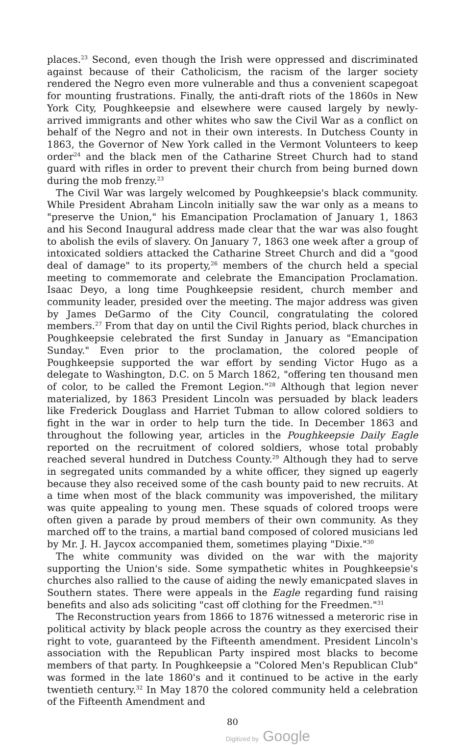places.<sup>23</sup> Second, even though the Irish were oppressed and discriminated against because of their Catholicism, the racism of the larger society rendered the Negro even more vulnerable and thus a convenient scapegoat for mounting frustrations. Finally, the anti-draft riots of the 1860s in New York City, Poughkeepsie and elsewhere were caused largely by newly-arrived immigrants and other whites who saw the Civil War as a conflict on behalf of the Negro and not in their own interests. In Dutchess County in 1863, the Governor of New York called in the Vermont Volunteers to keep order<sup>24</sup> and the black men of the Catharine Street Church had to stand guard with rifles in order to prevent their church from being burned down during the mob frenzy.<sup>23</sup>
The Civil War was largely welcomed by Poughkeepsie's black community. While President Abraham Lincoln initially saw the war only as a means to "preserve the Union," his Emancipation Proclamation of January 1, 1863 and his Second Inaugural address made clear that the war was also fought to abolish the evils of slavery. On January 7, 1863 one week after a group of intoxicated soldiers attacked the Catharine Street Church and did a "good deal of damage" to its property,<sup>26</sup> members of the church held a special meeting to commemorate and celebrate the Emancipation Proclamation. Isaac Deyo, a long time Poughkeepsie resident, church member and community leader, presided over the meeting. The major address was given by James DeGarmo of the City Council, congratulating the colored members.<sup>27</sup> From that day on until the Civil Rights period, black churches in Poughkeepsie celebrated the first Sunday in January as "Emancipation Sunday." Even prior to the proclamation, the colored people of Poughkeepsie supported the war effort by sending Victor Hugo as a delegate to Washington, D.C. on 5 March 1862, "offering ten thousand men of color, to be called the Fremont Legion."<sup>28</sup> Although that legion never materialized, by 1863 President Lincoln was persuaded by black leaders like Frederick Douglass and Harriet Tubman to allow colored soldiers to fight in the war in order to help turn the tide. In December 1863 and throughout the following year, articles in the Poughkeepsie Daily Eagle reported on the recruitment of colored soldiers, whose total probably reached several hundred in Dutchess County.<sup>29</sup> Although they had to serve in segregated units commanded by a white officer, they signed up eagerly because they also received some of the cash bounty paid to new recruits. At a time when most of the black community was impoverished, the military was quite appealing to young men. These squads of colored troops were often given a parade by proud members of their own community. As they marched off to the trains, a martial band composed of colored musicians led by Mr. J. H. Jaycox accompanied them, sometimes playing "Dixie."<sup>30</sup>
The white community was divided on the war with the majority supporting the Union's side. Some sympathetic whites in Poughkeepsie's churches also rallied to the cause of aiding the newly emanicpated slaves in Southern states. There were appeals in the Eagle regarding fund raising benefits and also ads soliciting "cast off clothing for the Freedmen."<sup>31</sup>
The Reconstruction years from 1866 to 1876 witnessed a meteroric rise in political activity by black people across the country as they exercised their right to vote, guaranteed by the Fifteenth amendment. President Lincoln's association with the Republican Party inspired most blacks to become members of that party. In Poughkeepsie a "Colored Men's Republican Club" was formed in the late 1860's and it continued to be active in the early twentieth century.<sup>32</sup> In May 1870 the colored community held a celebration of the Fifteenth Amendment and
80
Digitized by Google